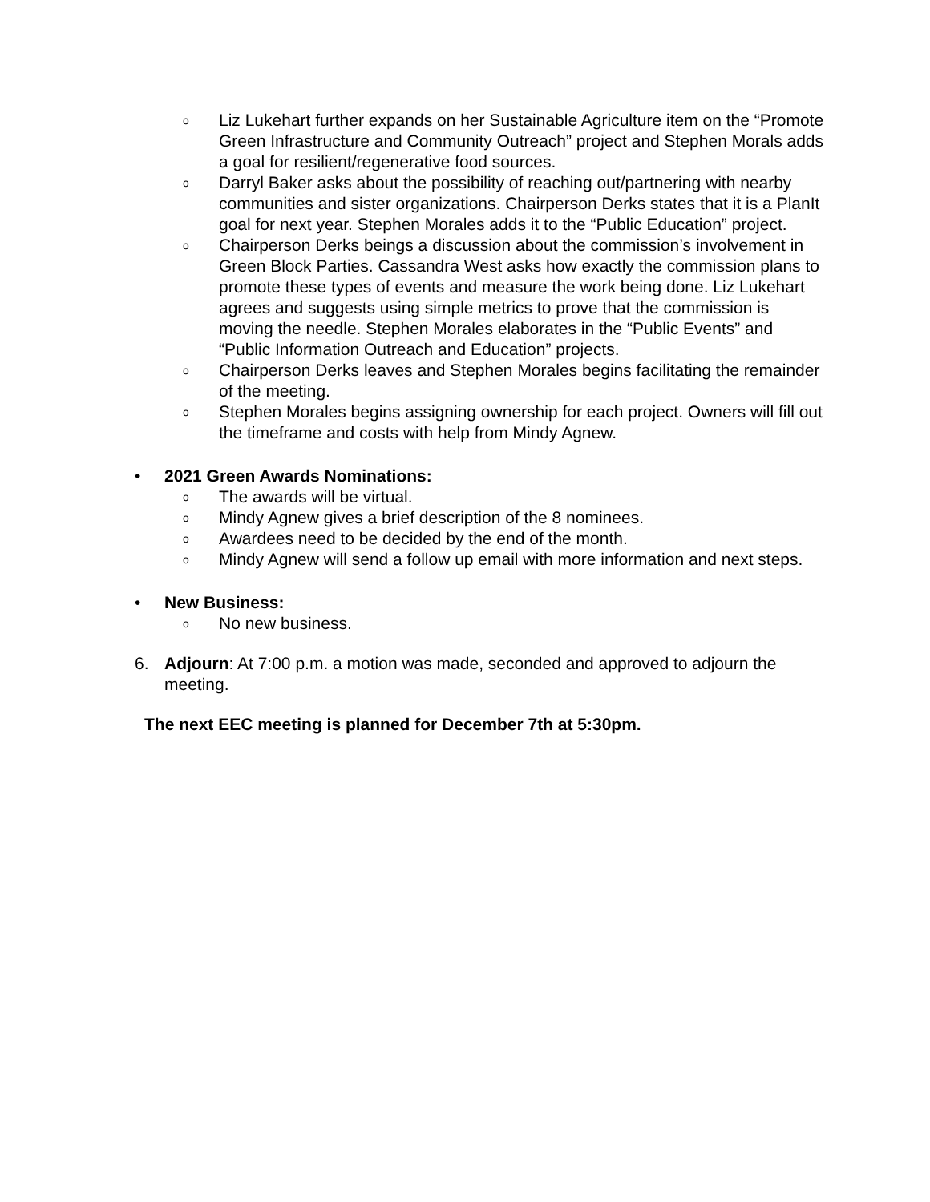o Liz Lukehart further expands on her Sustainable Agriculture item on the “Promote Green Infrastructure and Community Outreach” project and Stephen Morals adds a goal for resilient/regenerative food sources.
o Darryl Baker asks about the possibility of reaching out/partnering with nearby communities and sister organizations. Chairperson Derks states that it is a PlanIt goal for next year. Stephen Morales adds it to the “Public Education” project.
o Chairperson Derks beings a discussion about the commission’s involvement in Green Block Parties. Cassandra West asks how exactly the commission plans to promote these types of events and measure the work being done. Liz Lukehart agrees and suggests using simple metrics to prove that the commission is moving the needle. Stephen Morales elaborates in the “Public Events” and “Public Information Outreach and Education” projects.
o Chairperson Derks leaves and Stephen Morales begins facilitating the remainder of the meeting.
o Stephen Morales begins assigning ownership for each project. Owners will fill out the timeframe and costs with help from Mindy Agnew.
• 2021 Green Awards Nominations:
o The awards will be virtual.
o Mindy Agnew gives a brief description of the 8 nominees.
o Awardees need to be decided by the end of the month.
o Mindy Agnew will send a follow up email with more information and next steps.
• New Business:
o No new business.
6. Adjourn: At 7:00 p.m. a motion was made, seconded and approved to adjourn the meeting.
The next EEC meeting is planned for December 7th at 5:30pm.